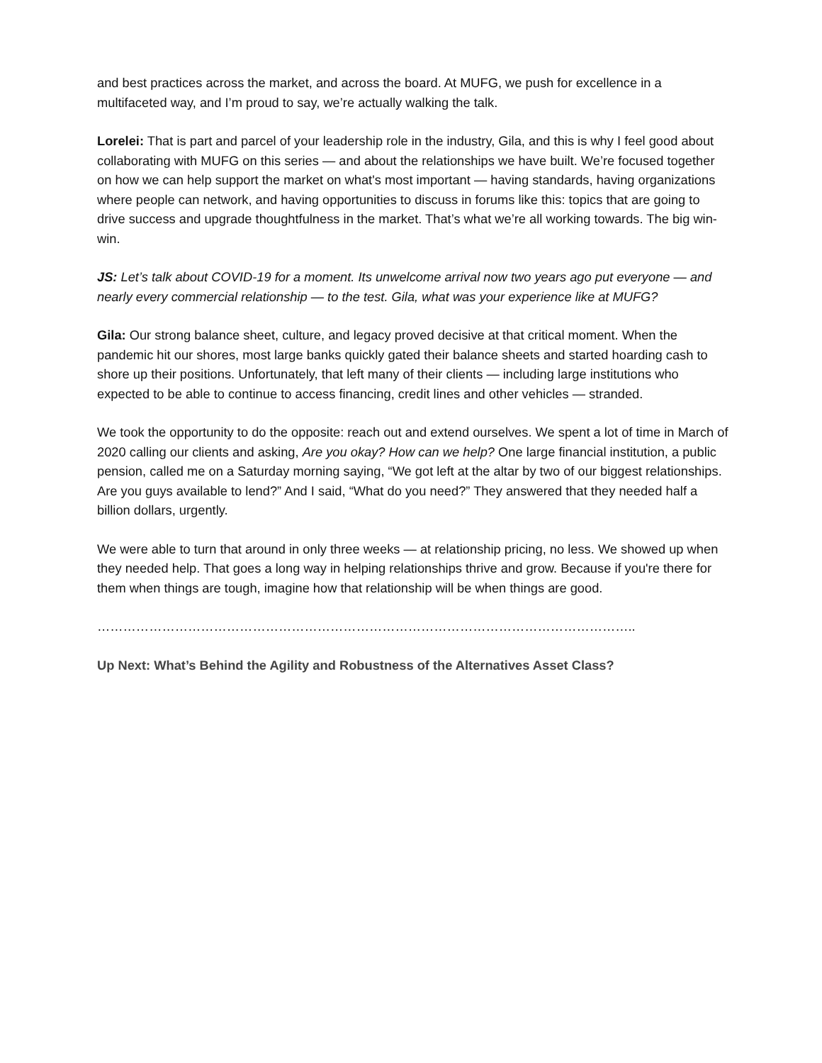and best practices across the market, and across the board. At MUFG, we push for excellence in a multifaceted way, and I’m proud to say, we’re actually walking the talk.
Lorelei: That is part and parcel of your leadership role in the industry, Gila, and this is why I feel good about collaborating with MUFG on this series — and about the relationships we have built. We’re focused together on how we can help support the market on what's most important — having standards, having organizations where people can network, and having opportunities to discuss in forums like this: topics that are going to drive success and upgrade thoughtfulness in the market. That’s what we’re all working towards. The big win-win.
JS: Let’s talk about COVID-19 for a moment. Its unwelcome arrival now two years ago put everyone — and nearly every commercial relationship — to the test. Gila, what was your experience like at MUFG?
Gila: Our strong balance sheet, culture, and legacy proved decisive at that critical moment. When the pandemic hit our shores, most large banks quickly gated their balance sheets and started hoarding cash to shore up their positions. Unfortunately, that left many of their clients — including large institutions who expected to be able to continue to access financing, credit lines and other vehicles — stranded.
We took the opportunity to do the opposite: reach out and extend ourselves. We spent a lot of time in March of 2020 calling our clients and asking, Are you okay? How can we help? One large financial institution, a public pension, called me on a Saturday morning saying, “We got left at the altar by two of our biggest relationships. Are you guys available to lend?” And I said, “What do you need?” They answered that they needed half a billion dollars, urgently.
We were able to turn that around in only three weeks — at relationship pricing, no less. We showed up when they needed help. That goes a long way in helping relationships thrive and grow. Because if you're there for them when things are tough, imagine how that relationship will be when things are good.
……………………………………………………………………………………………………………..
Up Next: What’s Behind the Agility and Robustness of the Alternatives Asset Class?